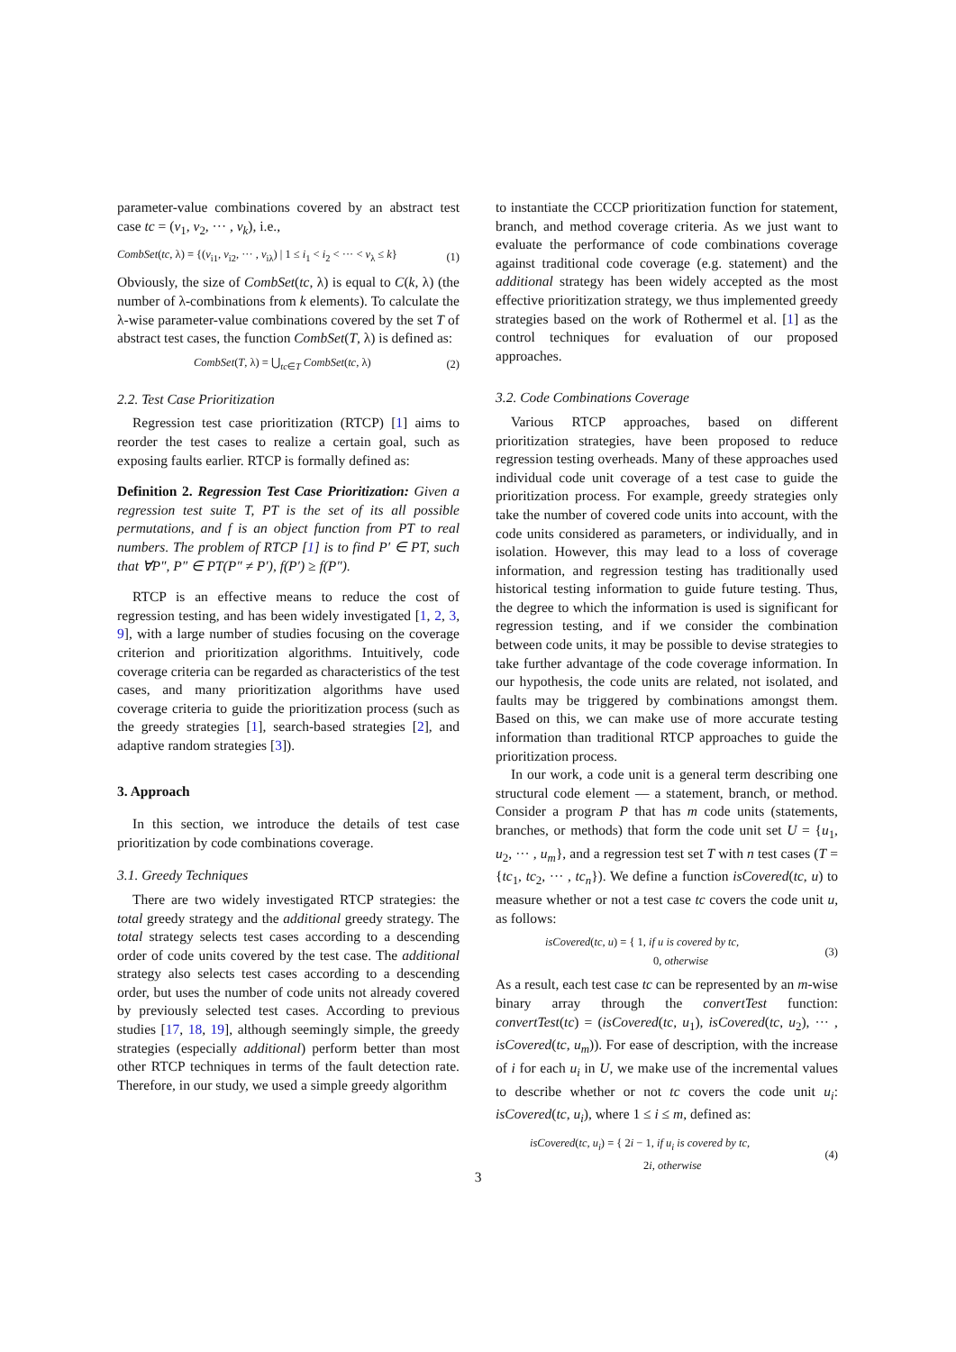parameter-value combinations covered by an abstract test case tc = (v<sub>1</sub>, v<sub>2</sub>, ··· , v<sub>k</sub>), i.e.,
CombSet(tc, λ) = {(v<sub>i1</sub>, v<sub>i2</sub>, ··· , v<sub>iλ</sub>) | 1 ≤ i<sub>1</sub> < i<sub>2</sub> < ··· < v<sub>λ</sub> ≤ k} (1)
Obviously, the size of CombSet(tc, λ) is equal to C(k, λ) (the number of λ-combinations from k elements). To calculate the λ-wise parameter-value combinations covered by the set T of abstract test cases, the function CombSet(T, λ) is defined as:
CombSet(T, λ) = ⋃<sub>tc∈T</sub> CombSet(tc, λ) (2)
2.2. Test Case Prioritization
Regression test case prioritization (RTCP) [1] aims to reorder the test cases to realize a certain goal, such as exposing faults earlier. RTCP is formally defined as:
Definition 2. Regression Test Case Prioritization: Given a regression test suite T, PT is the set of its all possible permutations, and f is an object function from PT to real numbers. The problem of RTCP [1] is to find P′ ∈ PT, such that ∀P″, P″ ∈ PT(P″ ≠ P′), f(P′) ≥ f(P″).
RTCP is an effective means to reduce the cost of regression testing, and has been widely investigated [1, 2, 3, 9], with a large number of studies focusing on the coverage criterion and prioritization algorithms. Intuitively, code coverage criteria can be regarded as characteristics of the test cases, and many prioritization algorithms have used coverage criteria to guide the prioritization process (such as the greedy strategies [1], search-based strategies [2], and adaptive random strategies [3]).
3. Approach
In this section, we introduce the details of test case prioritization by code combinations coverage.
3.1. Greedy Techniques
There are two widely investigated RTCP strategies: the total greedy strategy and the additional greedy strategy. The total strategy selects test cases according to a descending order of code units covered by the test case. The additional strategy also selects test cases according to a descending order, but uses the number of code units not already covered by previously selected test cases. According to previous studies [17, 18, 19], although seemingly simple, the greedy strategies (especially additional) perform better than most other RTCP techniques in terms of the fault detection rate. Therefore, in our study, we used a simple greedy algorithm
to instantiate the CCCP prioritization function for statement, branch, and method coverage criteria. As we just want to evaluate the performance of code combinations coverage against traditional code coverage (e.g. statement) and the additional strategy has been widely accepted as the most effective prioritization strategy, we thus implemented greedy strategies based on the work of Rothermel et al. [1] as the control techniques for evaluation of our proposed approaches.
3.2. Code Combinations Coverage
Various RTCP approaches, based on different prioritization strategies, have been proposed to reduce regression testing overheads. Many of these approaches used individual code unit coverage of a test case to guide the prioritization process. For example, greedy strategies only take the number of covered code units into account, with the code units considered as parameters, or individually, and in isolation. However, this may lead to a loss of coverage information, and regression testing has traditionally used historical testing information to guide future testing. Thus, the degree to which the information is used is significant for regression testing, and if we consider the combination between code units, it may be possible to devise strategies to take further advantage of the code coverage information. In our hypothesis, the code units are related, not isolated, and faults may be triggered by combinations amongst them. Based on this, we can make use of more accurate testing information than traditional RTCP approaches to guide the prioritization process.
In our work, a code unit is a general term describing one structural code element — a statement, branch, or method. Consider a program P that has m code units (statements, branches, or methods) that form the code unit set U = {u<sub>1</sub>, u<sub>2</sub>, ··· , u<sub>m</sub>}, and a regression test set T with n test cases (T = {tc<sub>1</sub>, tc<sub>2</sub>, ··· , tc<sub>n</sub>}). We define a function isCovered(tc, u) to measure whether or not a test case tc covers the code unit u, as follows:
isCovered(tc, u) = { 1, if u is covered by tc,
0, otherwise (3)
As a result, each test case tc can be represented by an m-wise binary array through the convertTest function: convertTest(tc) = (isCovered(tc, u<sub>1</sub>), isCovered(tc, u<sub>2</sub>), ··· , isCovered(tc, u<sub>m</sub>)). For ease of description, with the increase of i for each u<sub>i</sub> in U, we make use of the incremental values to describe whether or not tc covers the code unit u<sub>i</sub>: isCovered(tc, u<sub>i</sub>), where 1 ≤ i ≤ m, defined as:
isCovered(tc, u<sub>i</sub>) = { 2i − 1, if u<sub>i</sub> is covered by tc,
2i, otherwise (4)
3